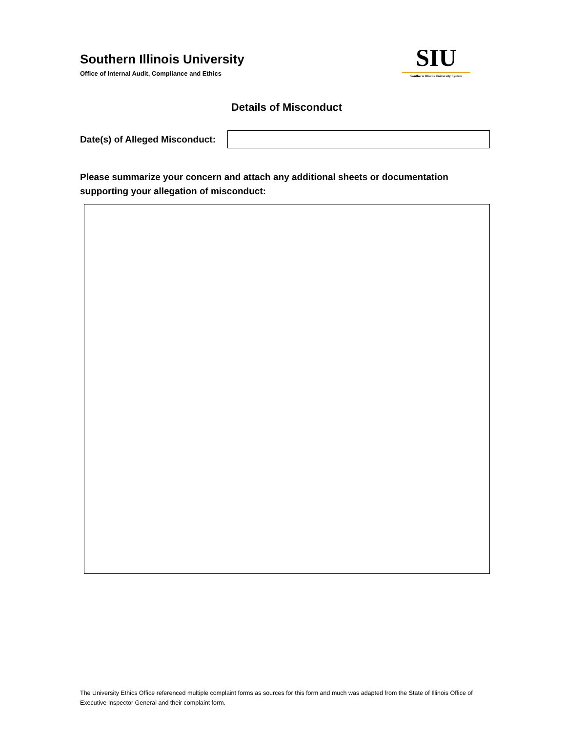Southern Illinois University
Office of Internal Audit, Compliance and Ethics
SIU
Southern Illinois University System
Details of Misconduct
Date(s) of Alleged Misconduct:
Please summarize your concern and attach any additional sheets or documentation supporting your allegation of misconduct:
The University Ethics Office referenced multiple complaint forms as sources for this form and much was adapted from the State of Illinois Office of Executive Inspector General and their complaint form.